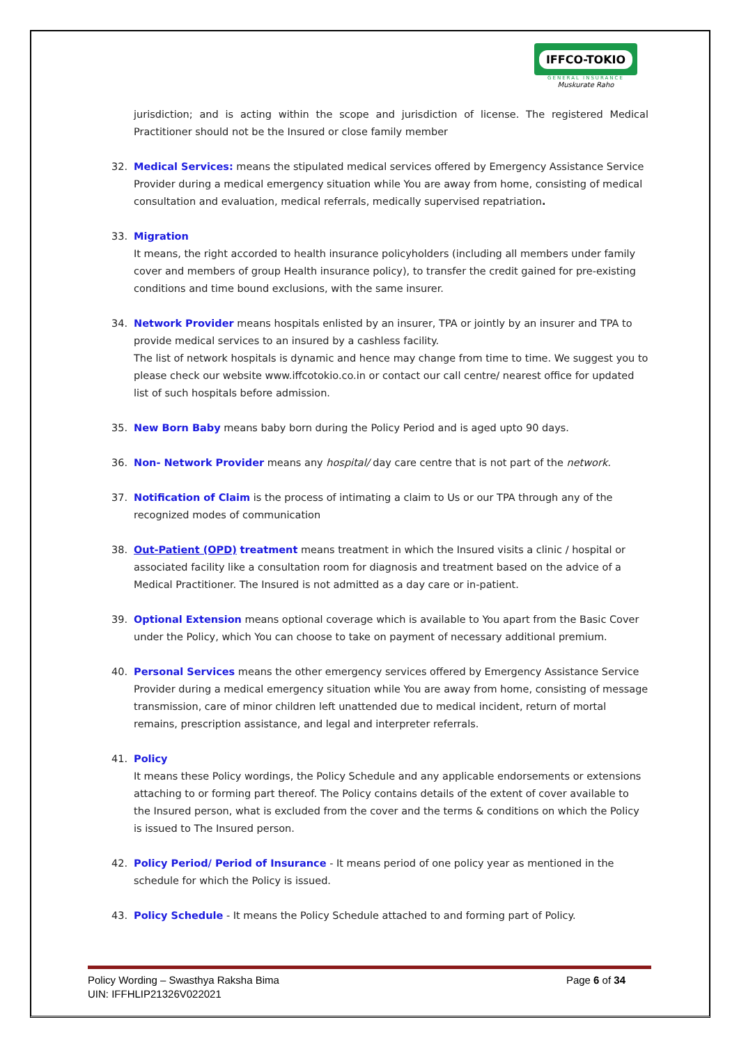IFFCO-TOKIO
GENERAL INSURANCE
Muskurate Raho
jurisdiction; and is acting within the scope and jurisdiction of license. The registered Medical Practitioner should not be the Insured or close family member
32. Medical Services: means the stipulated medical services offered by Emergency Assistance Service Provider during a medical emergency situation while You are away from home, consisting of medical consultation and evaluation, medical referrals, medically supervised repatriation.
33. Migration
It means, the right accorded to health insurance policyholders (including all members under family cover and members of group Health insurance policy), to transfer the credit gained for pre-existing conditions and time bound exclusions, with the same insurer.
34. Network Provider means hospitals enlisted by an insurer, TPA or jointly by an insurer and TPA to provide medical services to an insured by a cashless facility.
The list of network hospitals is dynamic and hence may change from time to time. We suggest you to please check our website www.iffcotokio.co.in or contact our call centre/ nearest office for updated list of such hospitals before admission.
35. New Born Baby means baby born during the Policy Period and is aged upto 90 days.
36. Non- Network Provider means any hospital/ day care centre that is not part of the network.
37. Notification of Claim is the process of intimating a claim to Us or our TPA through any of the recognized modes of communication
38. Out-Patient (OPD) treatment means treatment in which the Insured visits a clinic / hospital or associated facility like a consultation room for diagnosis and treatment based on the advice of a Medical Practitioner. The Insured is not admitted as a day care or in-patient.
39. Optional Extension means optional coverage which is available to You apart from the Basic Cover under the Policy, which You can choose to take on payment of necessary additional premium.
40. Personal Services means the other emergency services offered by Emergency Assistance Service Provider during a medical emergency situation while You are away from home, consisting of message transmission, care of minor children left unattended due to medical incident, return of mortal remains, prescription assistance, and legal and interpreter referrals.
41. Policy
It means these Policy wordings, the Policy Schedule and any applicable endorsements or extensions attaching to or forming part thereof. The Policy contains details of the extent of cover available to the Insured person, what is excluded from the cover and the terms & conditions on which the Policy is issued to The Insured person.
42. Policy Period/ Period of Insurance - It means period of one policy year as mentioned in the schedule for which the Policy is issued.
43. Policy Schedule - It means the Policy Schedule attached to and forming part of Policy.
Policy Wording – Swasthya Raksha Bima
UIN: IFFHLIP21326V022021
Page 6 of 34